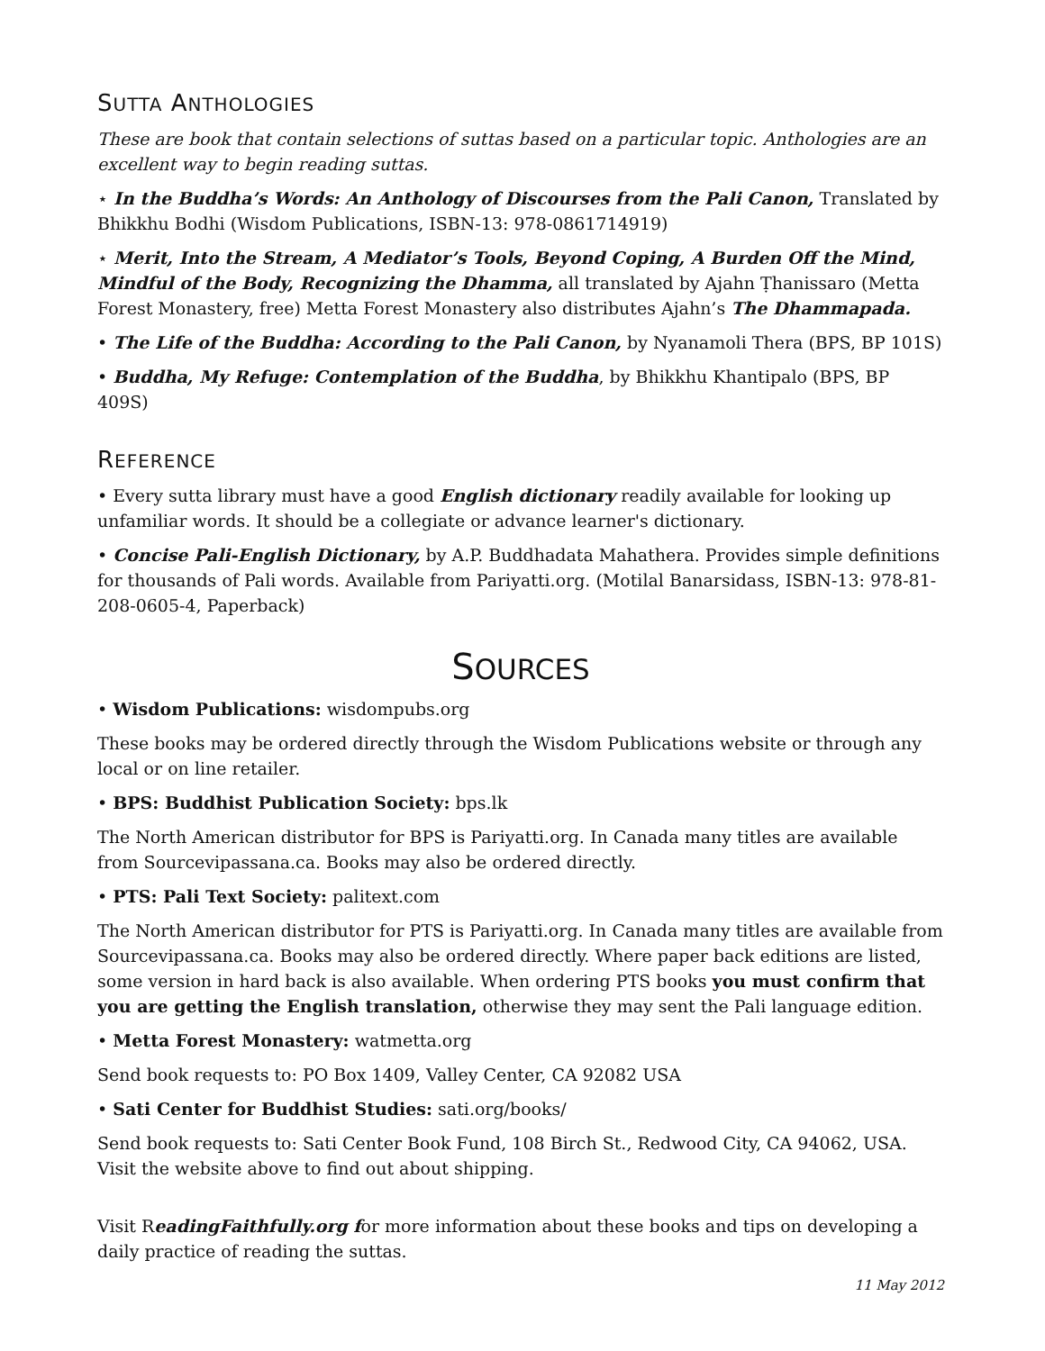SUTTA ANTHOLOGIES
These are book that contain selections of suttas based on a particular topic. Anthologies are an excellent way to begin reading suttas.
⋆ In the Buddha’s Words: An Anthology of Discourses from the Pali Canon, Translated by Bhikkhu Bodhi (Wisdom Publications, ISBN-13: 978-0861714919)
⋆ Merit, Into the Stream, A Mediator’s Tools, Beyond Coping, A Burden Off the Mind, Mindful of the Body, Recognizing the Dhamma, all translated by Ajahn Ṭhanissaro (Metta Forest Monastery, free) Metta Forest Monastery also distributes Ajahn’s The Dhammapada.
• The Life of the Buddha: According to the Pali Canon, by Nyanamoli Thera (BPS, BP 101S)
• Buddha, My Refuge: Contemplation of the Buddha, by Bhikkhu Khantipalo (BPS, BP 409S)
REFERENCE
• Every sutta library must have a good English dictionary readily available for looking up unfamiliar words. It should be a collegiate or advance learner's dictionary.
• Concise Pali-English Dictionary, by A.P. Buddhadata Mahathera. Provides simple definitions for thousands of Pali words. Available from Pariyatti.org. (Motilal Banarsidass, ISBN-13: 978-81-208-0605-4, Paperback)
SOURCES
• Wisdom Publications: wisdompubs.org
These books may be ordered directly through the Wisdom Publications website or through any local or on line retailer.
• BPS: Buddhist Publication Society: bps.lk
The North American distributor for BPS is Pariyatti.org. In Canada many titles are available from Sourcevipassana.ca. Books may also be ordered directly.
• PTS: Pali Text Society: palitext.com
The North American distributor for PTS is Pariyatti.org. In Canada many titles are available from Sourcevipassana.ca. Books may also be ordered directly. Where paper back editions are listed, some version in hard back is also available. When ordering PTS books you must confirm that you are getting the English translation, otherwise they may sent the Pali language edition.
• Metta Forest Monastery: watmetta.org
Send book requests to: PO Box 1409, Valley Center, CA 92082 USA
• Sati Center for Buddhist Studies: sati.org/books/
Send book requests to: Sati Center Book Fund, 108 Birch St., Redwood City, CA 94062, USA. Visit the website above to find out about shipping.
Visit ReadingFaithfully.org for more information about these books and tips on developing a daily practice of reading the suttas.
11 May 2012